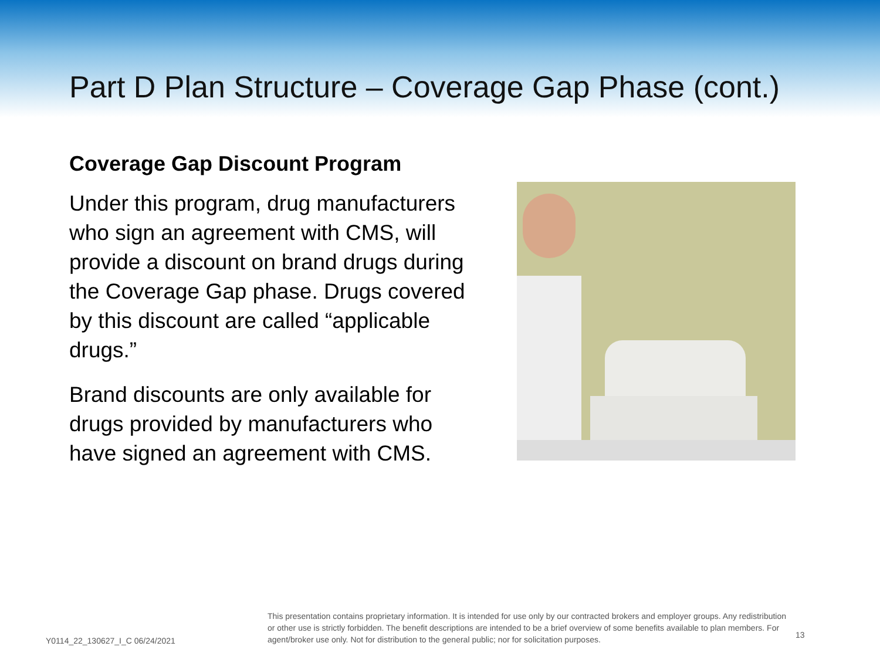Part D Plan Structure – Coverage Gap Phase (cont.)
Coverage Gap Discount Program
Under this program, drug manufacturers who sign an agreement with CMS, will provide a discount on brand drugs during the Coverage Gap phase. Drugs covered by this discount are called “applicable drugs.”
Brand discounts are only available for drugs provided by manufacturers who have signed an agreement with CMS.
Y0114_22_130627_I_C 06/24/2021
This presentation contains proprietary information. It is intended for use only by our contracted brokers and employer groups. Any redistribution or other use is strictly forbidden. The benefit descriptions are intended to be a brief overview of some benefits available to plan members. For agent/broker use only. Not for distribution to the general public; nor for solicitation purposes.
13